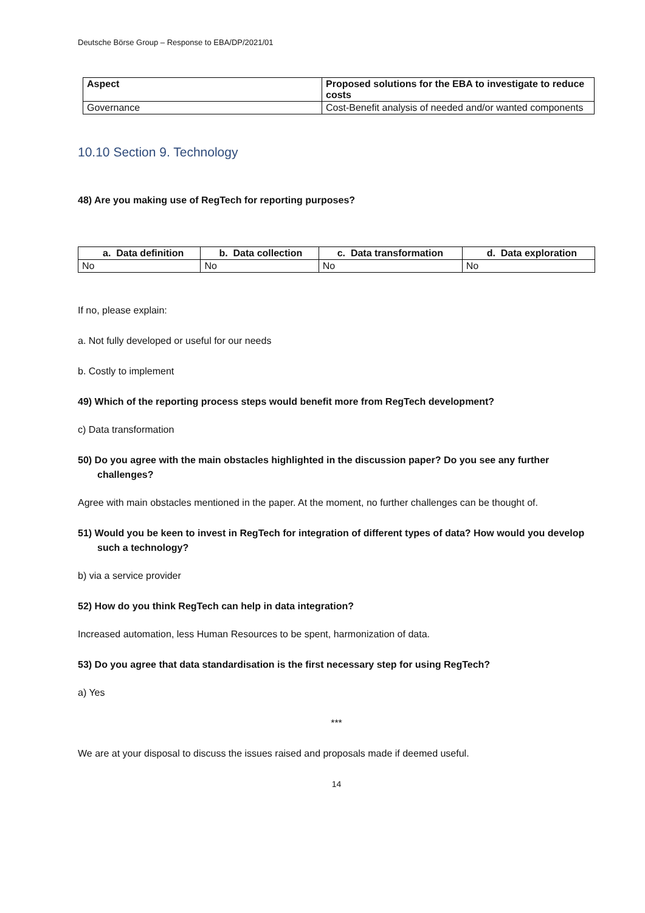Deutsche Börse Group – Response to EBA/DP/2021/01
| Aspect | Proposed solutions for the EBA to investigate to reduce costs |
| --- | --- |
| Governance | Cost-Benefit analysis of needed and/or wanted components |
10.10 Section 9. Technology
48) Are you making use of RegTech for reporting purposes?
| a. Data definition | b. Data collection | c. Data transformation | d. Data exploration |
| --- | --- | --- | --- |
| No | No | No | No |
If no, please explain:
a. Not fully developed or useful for our needs
b. Costly to implement
49) Which of the reporting process steps would benefit more from RegTech development?
c) Data transformation
50) Do you agree with the main obstacles highlighted in the discussion paper? Do you see any further challenges?
Agree with main obstacles mentioned in the paper. At the moment, no further challenges can be thought of.
51) Would you be keen to invest in RegTech for integration of different types of data? How would you develop such a technology?
b) via a service provider
52) How do you think RegTech can help in data integration?
Increased automation, less Human Resources to be spent, harmonization of data.
53) Do you agree that data standardisation is the first necessary step for using RegTech?
a) Yes
***
We are at your disposal to discuss the issues raised and proposals made if deemed useful.
14